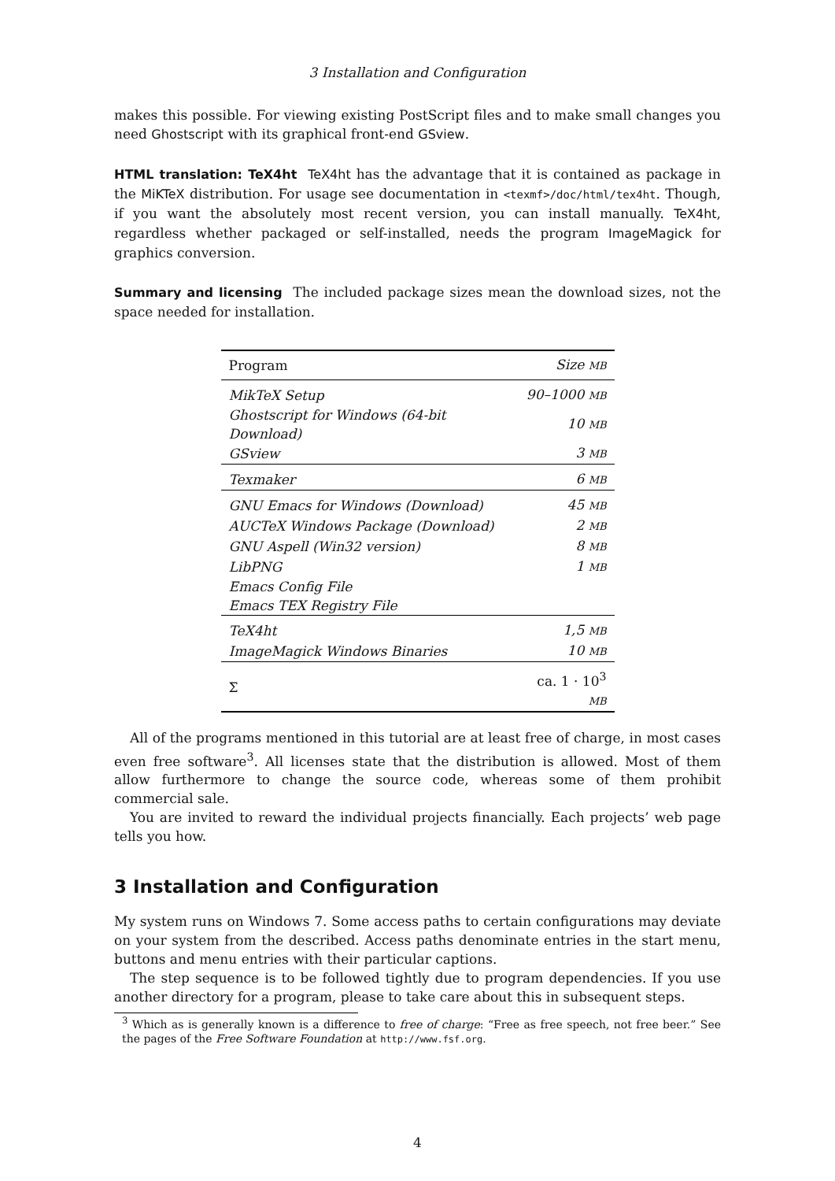3 Installation and Configuration
makes this possible. For viewing existing PostScript files and to make small changes you need Ghostscript with its graphical front-end GSview.
HTML translation: TeX4ht TeX4ht has the advantage that it is contained as package in the MiKTeX distribution. For usage see documentation in <texmf>/doc/html/tex4ht. Though, if you want the absolutely most recent version, you can install manually. TeX4ht, regardless whether packaged or self-installed, needs the program ImageMagick for graphics conversion.
Summary and licensing The included package sizes mean the download sizes, not the space needed for installation.
| Program | Size MB |
| --- | --- |
| MikTeX Setup | 90–1000 MB |
| Ghostscript for Windows (64-bit Download) | 10 MB |
| GSview | 3 MB |
| Texmaker | 6 MB |
| GNU Emacs for Windows (Download) | 45 MB |
| AUCTeX Windows Package (Download) | 2 MB |
| GNU Aspell (Win32 version) | 8 MB |
| LibPNG | 1 MB |
| Emacs Config File | |
| Emacs TEX Registry File | |
| TeX4ht | 1,5 MB |
| ImageMagick Windows Binaries | 10 MB |
| Σ | ca. 1 · 10<sup>3</sup> MB |
All of the programs mentioned in this tutorial are at least free of charge, in most cases even free software<sup>3</sup>. All licenses state that the distribution is allowed. Most of them allow furthermore to change the source code, whereas some of them prohibit commercial sale.
You are invited to reward the individual projects financially. Each projects’ web page tells you how.
3 Installation and Configuration
My system runs on Windows 7. Some access paths to certain configurations may deviate on your system from the described. Access paths denominate entries in the start menu, buttons and menu entries with their particular captions.
The step sequence is to be followed tightly due to program dependencies. If you use another directory for a program, please to take care about this in subsequent steps.
<sup>3</sup> Which as is generally known is a difference to free of charge: “Free as free speech, not free beer.” See the pages of the Free Software Foundation at http://www.fsf.org.
4